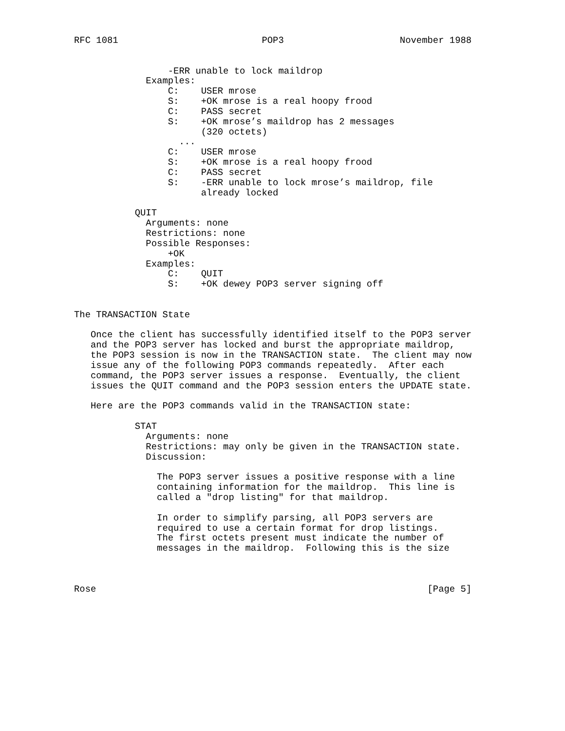RFC 1081                          POP3                     November 1988


                 -ERR unable to lock maildrop
             Examples:
                 C:    USER mrose
                 S:    +OK mrose is a real hoopy frood
                 C:    PASS secret
                 S:    +OK mrose’s maildrop has 2 messages
                       (320 octets)
                   ...
                 C:    USER mrose
                 S:    +OK mrose is a real hoopy frood
                 C:    PASS secret
                 S:    -ERR unable to lock mrose’s maildrop, file
                       already locked

           QUIT
             Arguments: none
             Restrictions: none
             Possible Responses:
                 +OK
             Examples:
                 C:    QUIT
                 S:    +OK dewey POP3 server signing off


The TRANSACTION State

   Once the client has successfully identified itself to the POP3 server
   and the POP3 server has locked and burst the appropriate maildrop,
   the POP3 session is now in the TRANSACTION state.  The client may now
   issue any of the following POP3 commands repeatedly.  After each
   command, the POP3 server issues a response.  Eventually, the client
   issues the QUIT command and the POP3 session enters the UPDATE state.

   Here are the POP3 commands valid in the TRANSACTION state:

           STAT
             Arguments: none
             Restrictions: may only be given in the TRANSACTION state.
             Discussion:

               The POP3 server issues a positive response with a line
               containing information for the maildrop.  This line is
               called a "drop listing" for that maildrop.

               In order to simplify parsing, all POP3 servers are
               required to use a certain format for drop listings.
               The first octets present must indicate the number of
               messages in the maildrop.  Following this is the size



Rose                                                            [Page 5]